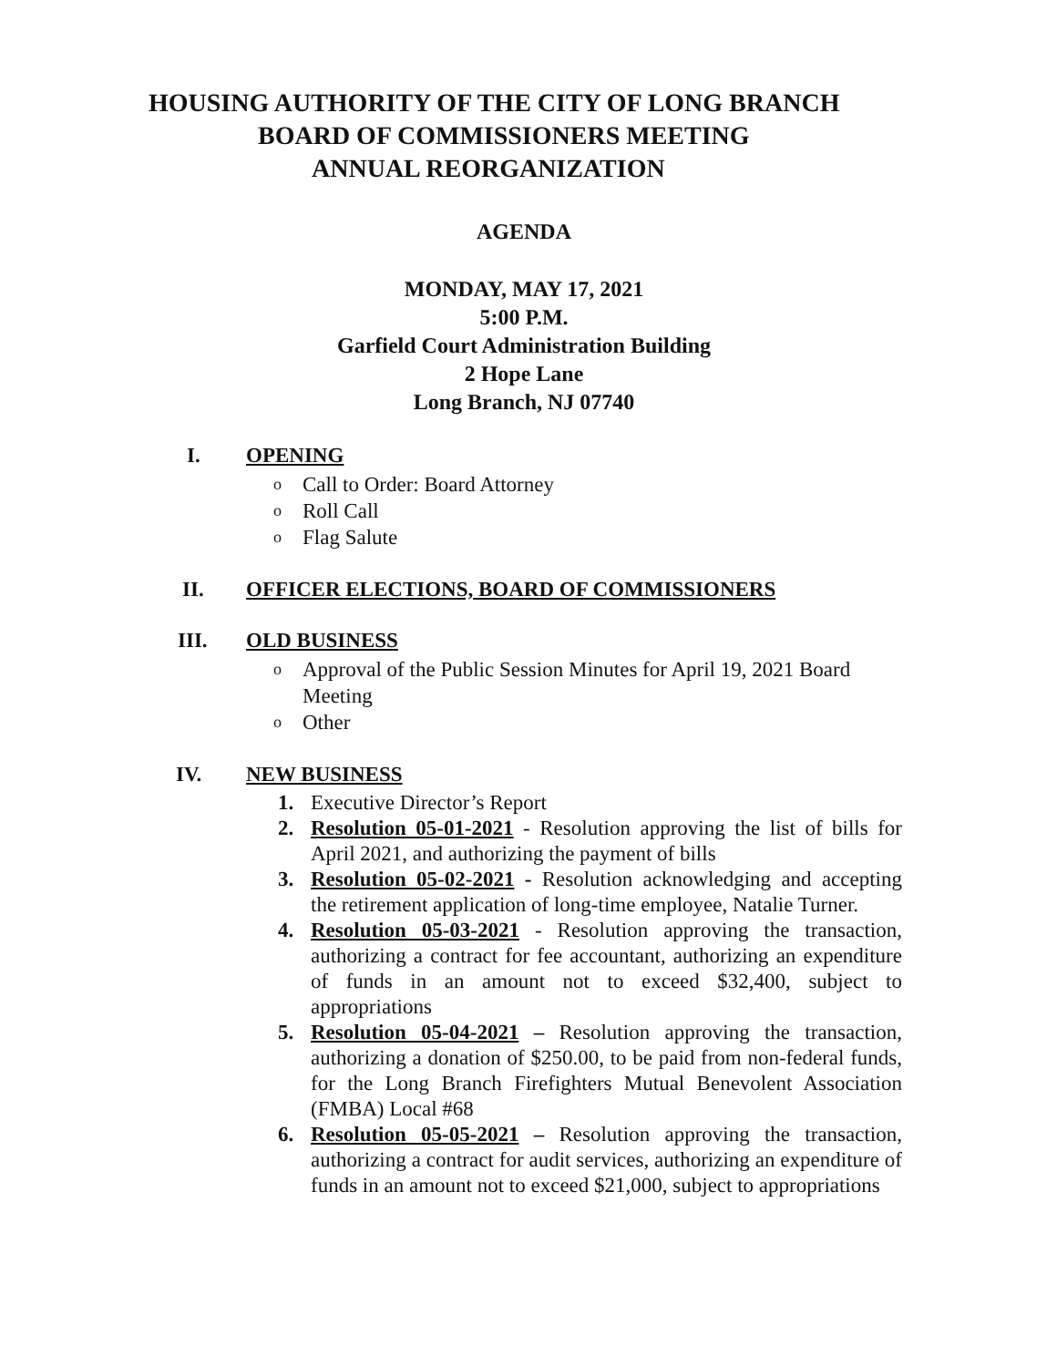HOUSING AUTHORITY OF THE CITY OF LONG BRANCH
BOARD OF COMMISSIONERS MEETING
ANNUAL REORGANIZATION
AGENDA
MONDAY, MAY 17, 2021
5:00 P.M.
Garfield Court Administration Building
2 Hope Lane
Long Branch, NJ 07740
I. OPENING
o Call to Order: Board Attorney
o Roll Call
o Flag Salute
II. OFFICER ELECTIONS, BOARD OF COMMISSIONERS
III. OLD BUSINESS
o Approval of the Public Session Minutes for April 19, 2021 Board Meeting
o Other
IV. NEW BUSINESS
1. Executive Director’s Report
2. Resolution 05-01-2021 - Resolution approving the list of bills for April 2021, and authorizing the payment of bills
3. Resolution 05-02-2021 - Resolution acknowledging and accepting the retirement application of long-time employee, Natalie Turner.
4. Resolution 05-03-2021 - Resolution approving the transaction, authorizing a contract for fee accountant, authorizing an expenditure of funds in an amount not to exceed $32,400, subject to appropriations
5. Resolution 05-04-2021 – Resolution approving the transaction, authorizing a donation of $250.00, to be paid from non-federal funds, for the Long Branch Firefighters Mutual Benevolent Association (FMBA) Local #68
6. Resolution 05-05-2021 – Resolution approving the transaction, authorizing a contract for audit services, authorizing an expenditure of funds in an amount not to exceed $21,000, subject to appropriations